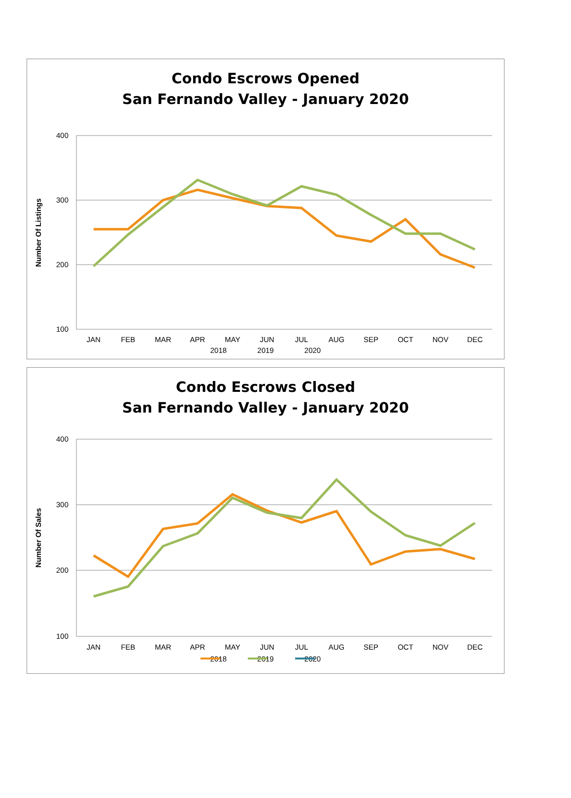Condo Escrows Opened
San Fernando Valley - January 2020
400
300
200
100
Number Of Listings
JAN
FEB
MAR
APR
MAY
JUN
JUL
AUG
SEP
OCT
NOV
DEC
2018 2019 2020
Condo Escrows Closed
San Fernando Valley - January 2020
400
300
200
100
Number Of Sales
JAN
FEB
MAR
APR
MAY
JUN
JUL
AUG
SEP
OCT
NOV
DEC
2018 2019 2020